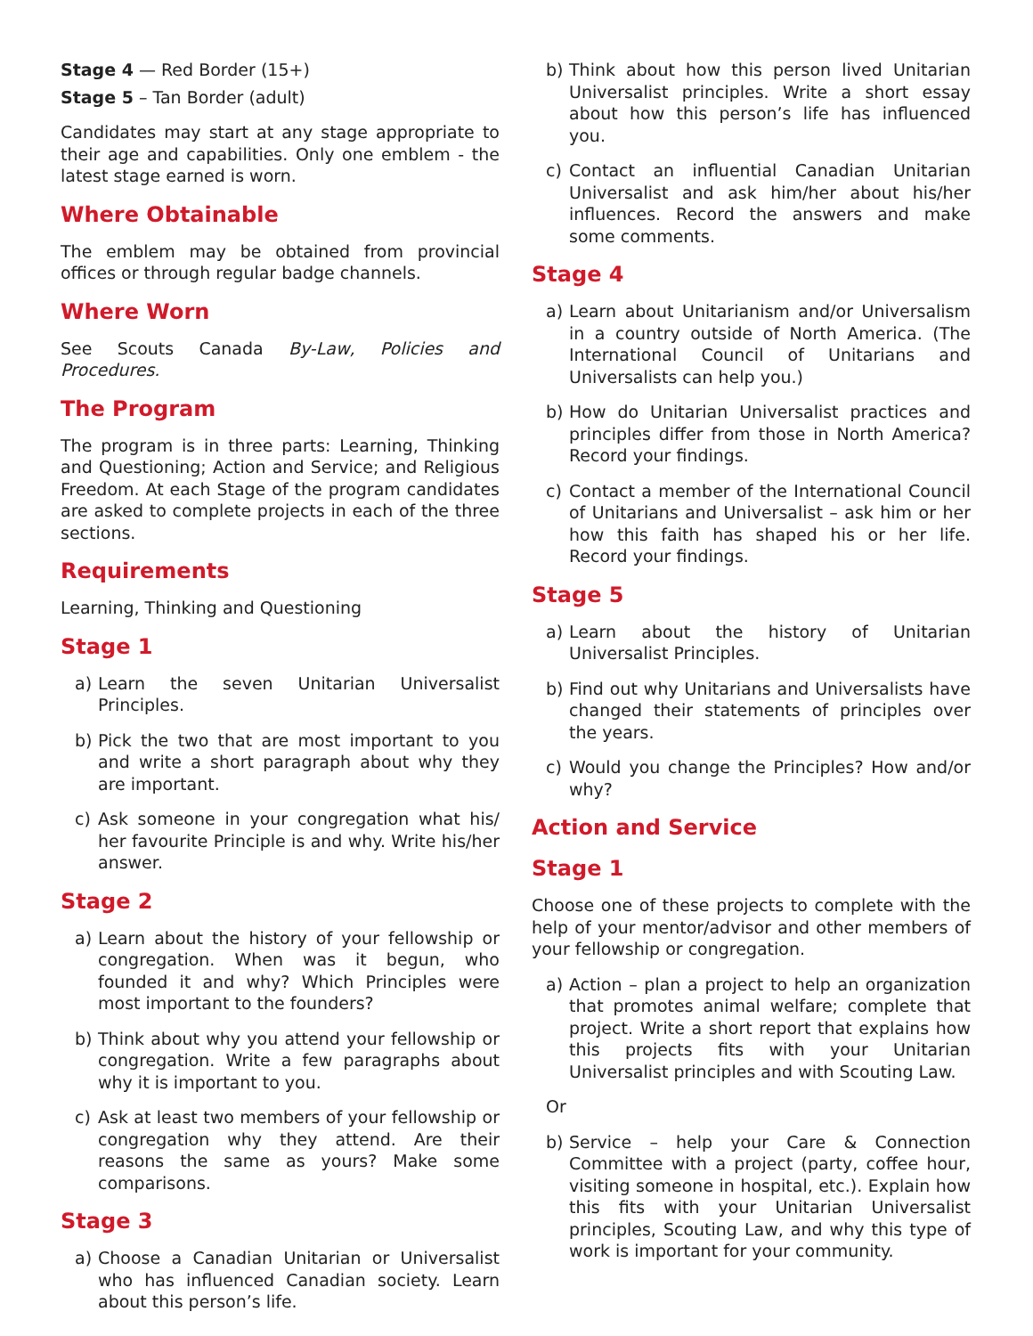Stage 4 — Red Border (15+)
Stage 5 – Tan Border (adult)
Candidates may start at any stage appropriate to their age and capabilities. Only one emblem - the latest stage earned is worn.
Where Obtainable
The emblem may be obtained from provincial offices or through regular badge channels.
Where Worn
See Scouts Canada By-Law, Policies and Procedures.
The Program
The program is in three parts: Learning, Thinking and Questioning; Action and Service; and Religious Freedom. At each Stage of the program candidates are asked to complete projects in each of the three sections.
Requirements
Learning, Thinking and Questioning
Stage 1
a) Learn the seven Unitarian Universalist Principles.
b) Pick the two that are most important to you and write a short paragraph about why they are important.
c) Ask someone in your congregation what his/ her favourite Principle is and why. Write his/her answer.
Stage 2
a) Learn about the history of your fellowship or congregation. When was it begun, who founded it and why? Which Principles were most important to the founders?
b) Think about why you attend your fellowship or congregation. Write a few paragraphs about why it is important to you.
c) Ask at least two members of your fellowship or congregation why they attend. Are their reasons the same as yours? Make some comparisons.
Stage 3
a) Choose a Canadian Unitarian or Universalist who has influenced Canadian society. Learn about this person’s life.
b) Think about how this person lived Unitarian Universalist principles. Write a short essay about how this person’s life has influenced you.
c) Contact an influential Canadian Unitarian Universalist and ask him/her about his/her influences. Record the answers and make some comments.
Stage 4
a) Learn about Unitarianism and/or Universalism in a country outside of North America. (The International Council of Unitarians and Universalists can help you.)
b) How do Unitarian Universalist practices and principles differ from those in North America? Record your findings.
c) Contact a member of the International Council of Unitarians and Universalist – ask him or her how this faith has shaped his or her life. Record your findings.
Stage 5
a) Learn about the history of Unitarian Universalist Principles.
b) Find out why Unitarians and Universalists have changed their statements of principles over the years.
c) Would you change the Principles? How and/or why?
Action and Service
Stage 1
Choose one of these projects to complete with the help of your mentor/advisor and other members of your fellowship or congregation.
a) Action – plan a project to help an organization that promotes animal welfare; complete that project. Write a short report that explains how this projects fits with your Unitarian Universalist principles and with Scouting Law.
Or
b) Service – help your Care & Connection Committee with a project (party, coffee hour, visiting someone in hospital, etc.). Explain how this fits with your Unitarian Universalist principles, Scouting Law, and why this type of work is important for your community.